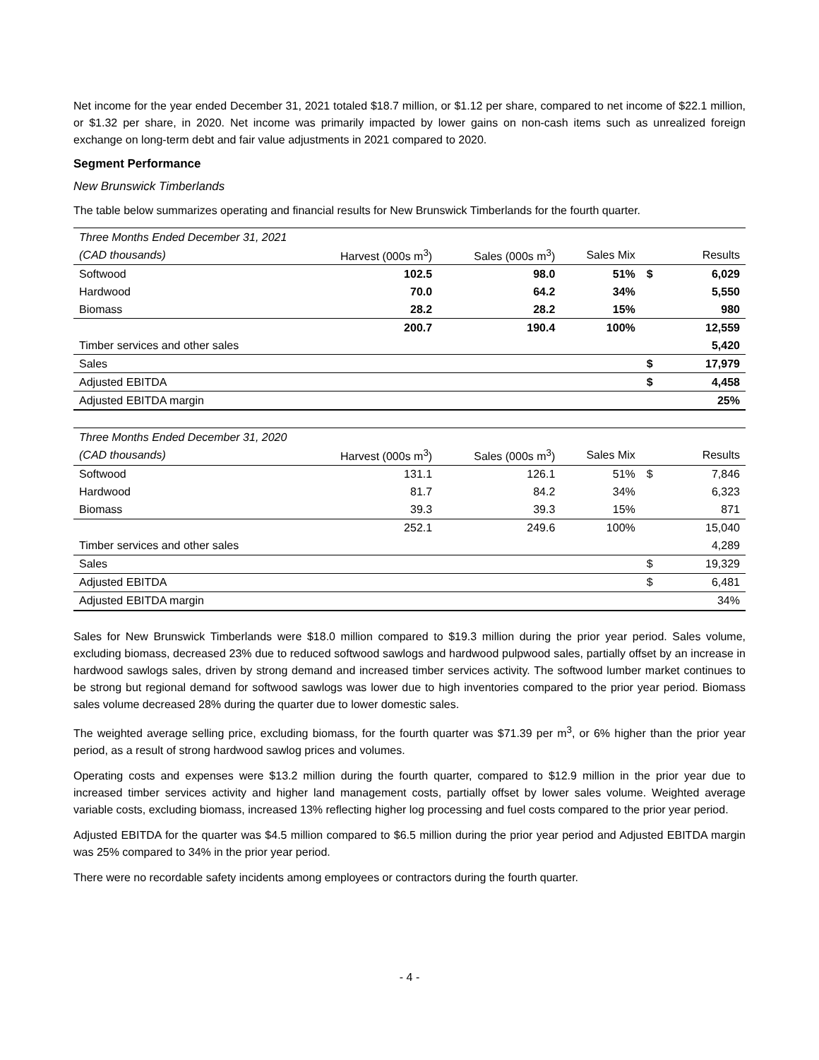Net income for the year ended December 31, 2021 totaled $18.7 million, or $1.12 per share, compared to net income of $22.1 million, or $1.32 per share, in 2020. Net income was primarily impacted by lower gains on non-cash items such as unrealized foreign exchange on long-term debt and fair value adjustments in 2021 compared to 2020.
Segment Performance
New Brunswick Timberlands
The table below summarizes operating and financial results for New Brunswick Timberlands for the fourth quarter.
| Three Months Ended December 31, 2021 | | | | | |
| (CAD thousands) | Harvest (000s m<sup>3</sup>) | Sales (000s m<sup>3</sup>) | Sales Mix | | Results |
| Softwood | 102.5 | 98.0 | 51% | $ | 6,029 |
| Hardwood | 70.0 | 64.2 | 34% | | 5,550 |
| Biomass | 28.2 | 28.2 | 15% | | 980 |
| | 200.7 | 190.4 | 100% | | 12,559 |
| Timber services and other sales | | | | | 5,420 |
| Sales | | | | $ | 17,979 |
| Adjusted EBITDA | | | | $ | 4,458 |
| Adjusted EBITDA margin | | | | | 25% |
| Three Months Ended December 31, 2020 | | | | | |
| (CAD thousands) | Harvest (000s m<sup>3</sup>) | Sales (000s m<sup>3</sup>) | Sales Mix | | Results |
| Softwood | 131.1 | 126.1 | 51% | $ | 7,846 |
| Hardwood | 81.7 | 84.2 | 34% | | 6,323 |
| Biomass | 39.3 | 39.3 | 15% | | 871 |
| | 252.1 | 249.6 | 100% | | 15,040 |
| Timber services and other sales | | | | | 4,289 |
| Sales | | | | $ | 19,329 |
| Adjusted EBITDA | | | | $ | 6,481 |
| Adjusted EBITDA margin | | | | | 34% |
Sales for New Brunswick Timberlands were $18.0 million compared to $19.3 million during the prior year period. Sales volume, excluding biomass, decreased 23% due to reduced softwood sawlogs and hardwood pulpwood sales, partially offset by an increase in hardwood sawlogs sales, driven by strong demand and increased timber services activity. The softwood lumber market continues to be strong but regional demand for softwood sawlogs was lower due to high inventories compared to the prior year period. Biomass sales volume decreased 28% during the quarter due to lower domestic sales.
The weighted average selling price, excluding biomass, for the fourth quarter was $71.39 per m<sup>3</sup>, or 6% higher than the prior year period, as a result of strong hardwood sawlog prices and volumes.
Operating costs and expenses were $13.2 million during the fourth quarter, compared to $12.9 million in the prior year due to increased timber services activity and higher land management costs, partially offset by lower sales volume. Weighted average variable costs, excluding biomass, increased 13% reflecting higher log processing and fuel costs compared to the prior year period.
Adjusted EBITDA for the quarter was $4.5 million compared to $6.5 million during the prior year period and Adjusted EBITDA margin was 25% compared to 34% in the prior year period.
There were no recordable safety incidents among employees or contractors during the fourth quarter.
- 4 -